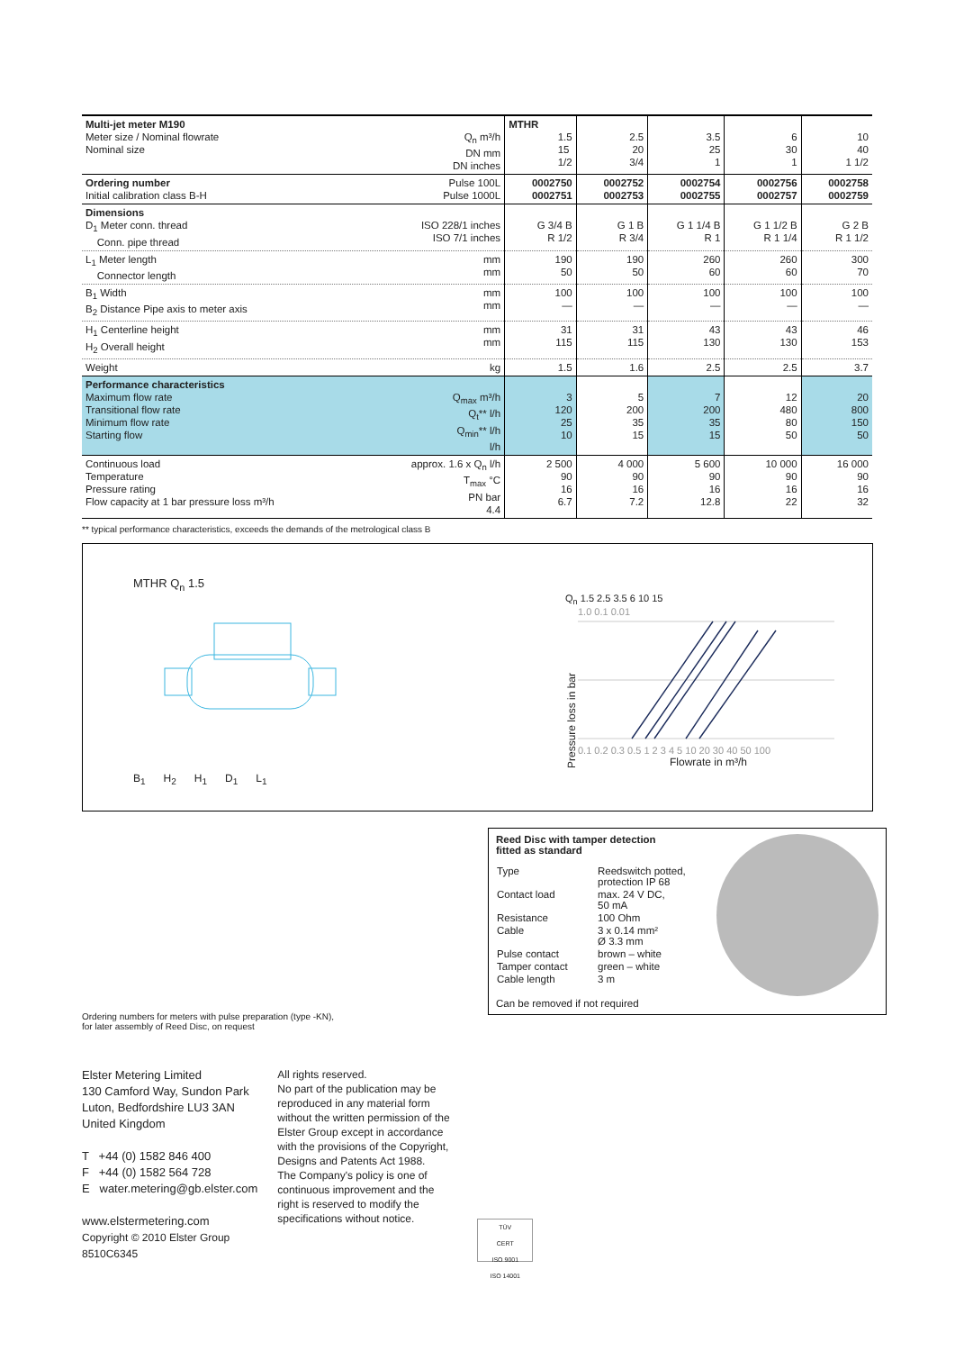| Multi-jet meter M190 Meter size / Nominal flowrate Nominal size Q<sub>n</sub> m³/h DN mm DN inches | MTHR 1.5 15 1/2 | 2.5 20 3/4 | 3.5 25 1 | 6 30 1 | 10 40 1 1/2 |
| Ordering number Initial calibration class B-H Pulse 100L Pulse 1000L | 0002750 0002751 | 0002752 0002753 | 0002754 0002755 | 0002756 0002757 | 0002758 0002759 |
| Dimensions D<sub>1</sub> Meter conn. thread Conn. pipe thread ISO 228/1 inches ISO 7/1 inches | G 3/4 B R 1/2 | G 1 B R 3/4 | G 1 1/4 B R 1 | G 1 1/2 B R 1 1/4 | G 2 B R 1 1/2 |
| L<sub>1</sub> Meter length Connector length mm mm | 190 50 | 190 50 | 260 60 | 260 60 | 300 70 |
| B<sub>1</sub> Width B<sub>2</sub> Distance Pipe axis to meter axis mm mm | 100 — | 100 — | 100 — | 100 — | 100 — |
| H<sub>1</sub> Centerline height H<sub>2</sub> Overall height mm mm | 31 115 | 31 115 | 43 130 | 43 130 | 46 153 |
| Weight kg | 1.5 | 1.6 | 2.5 | 2.5 | 3.7 |
| Performance characteristics Maximum flow rate Transitional flow rate Minimum flow rate Starting flow Q<sub>max</sub> m³/h Q<sub>t</sub>** l/h Q<sub>min</sub>** l/h l/h | 3 120 25 10 | 5 200 35 15 | 7 200 35 15 | 12 480 80 50 | 20 800 150 50 |
| Continuous load Temperature Pressure rating Flow capacity at 1 bar pressure loss m³/h approx. 1.6 x Q<sub>n</sub> l/h T<sub>max</sub> °C PN bar 4.4 | 2 500 90 16 6.7 | 4 000 90 16 7.2 | 5 600 90 16 12.8 | 10 000 90 16 22 | 16 000 90 16 32 |
** typical performance characteristics, exceeds the demands of the metrological class B
MTHR Q<sub>n</sub> 1.5
B<sub>1</sub> H<sub>2</sub> H<sub>1</sub> D<sub>1</sub> L<sub>1</sub>
Q<sub>n</sub> 1.5 2.5 3.5 6 10 15
Pressure loss in bar
1.0 0.1 0.01
0.1 0.2 0.3 0.5 1 2 3 4 5 10 20 30 40 50 100
Flowrate in m³/h
Reed Disc with tamper detection
fitted as standard
| Type | Reedswitch potted, protection IP 68 |
| Contact load | max. 24 V DC, 50 mA |
| Resistance | 100 Ohm |
| Cable | 3 x 0.14 mm² Ø 3.3 mm |
| Pulse contact | brown – white |
| Tamper contact | green – white |
| Cable length | 3 m |
Can be removed if not required
Ordering numbers for meters with pulse preparation (type -KN),
for later assembly of Reed Disc, on request
Elster Metering Limited
130 Camford Way, Sundon Park
Luton, Bedfordshire LU3 3AN
United Kingdom
T +44 (0) 1582 846 400
F +44 (0) 1582 564 728
E water.metering@gb.elster.com
www.elstermetering.com
Copyright © 2010 Elster Group
8510C6345
All rights reserved.
No part of the publication may be reproduced in any material form without the written permission of the Elster Group except in accordance with the provisions of the Copyright, Designs and Patents Act 1988.
The Company's policy is one of continuous improvement and the right is reserved to modify the specifications without notice.
TÜV
CERT
ISO 9001
ISO 14001